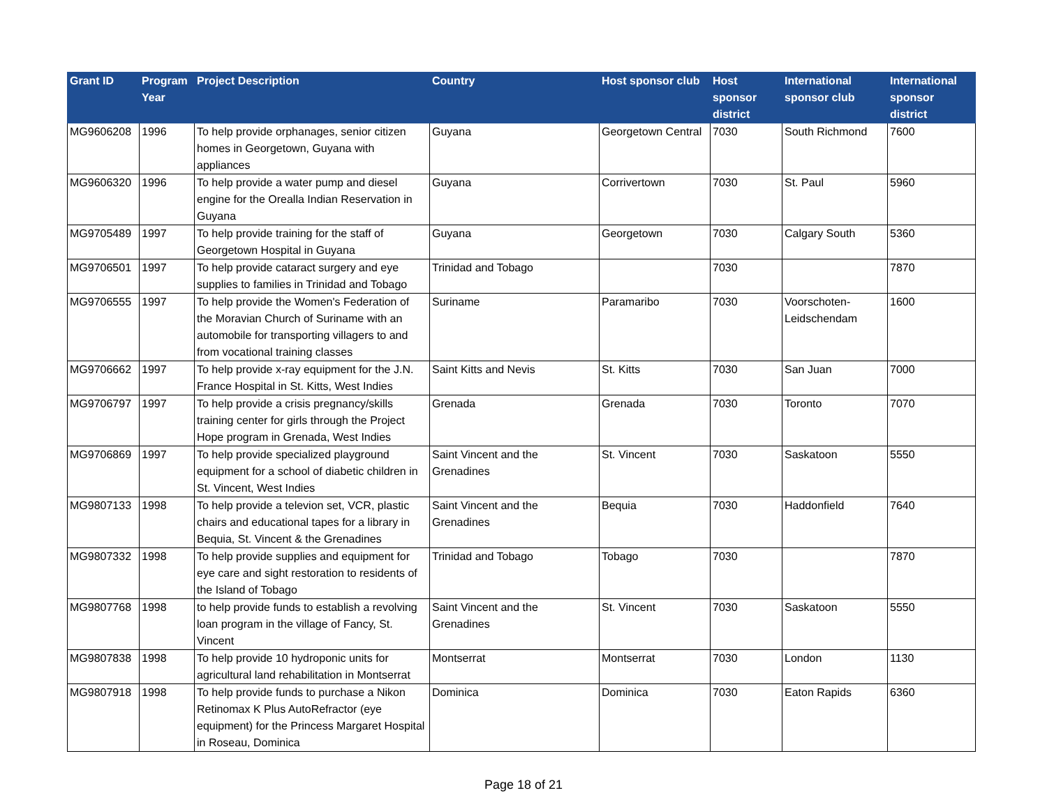| Grant ID | Program Year | Project Description | Country | Host sponsor club | Host sponsor district | International sponsor club | International sponsor district |
| --- | --- | --- | --- | --- | --- | --- | --- |
| MG9606208 | 1996 | To help provide orphanages, senior citizen homes in Georgetown, Guyana with appliances | Guyana | Georgetown Central | 7030 | South Richmond | 7600 |
| MG9606320 | 1996 | To help provide a water pump and diesel engine for the Orealla Indian Reservation in Guyana | Guyana | Corrivertown | 7030 | St. Paul | 5960 |
| MG9705489 | 1997 | To help provide training for the staff of Georgetown Hospital in Guyana | Guyana | Georgetown | 7030 | Calgary South | 5360 |
| MG9706501 | 1997 | To help provide cataract surgery and eye supplies to families in Trinidad and Tobago | Trinidad and Tobago | | 7030 | | 7870 |
| MG9706555 | 1997 | To help provide the Women's Federation of the Moravian Church of Suriname with an automobile for transporting villagers to and from vocational training classes | Suriname | Paramaribo | 7030 | Voorschoten-Leidschendam | 1600 |
| MG9706662 | 1997 | To help provide x-ray equipment for the J.N. France Hospital in St. Kitts, West Indies | Saint Kitts and Nevis | St. Kitts | 7030 | San Juan | 7000 |
| MG9706797 | 1997 | To help provide a crisis pregnancy/skills training center for girls through the Project Hope program in Grenada, West Indies | Grenada | Grenada | 7030 | Toronto | 7070 |
| MG9706869 | 1997 | To help provide specialized playground equipment for a school of diabetic children in St. Vincent, West Indies | Saint Vincent and the Grenadines | St. Vincent | 7030 | Saskatoon | 5550 |
| MG9807133 | 1998 | To help provide a televion set, VCR, plastic chairs and educational tapes for a library in Bequia, St. Vincent & the Grenadines | Saint Vincent and the Grenadines | Bequia | 7030 | Haddonfield | 7640 |
| MG9807332 | 1998 | To help provide supplies and equipment for eye care and sight restoration to residents of the Island of Tobago | Trinidad and Tobago | Tobago | 7030 | | 7870 |
| MG9807768 | 1998 | to help provide funds to establish a revolving loan program in the village of Fancy, St. Vincent | Saint Vincent and the Grenadines | St. Vincent | 7030 | Saskatoon | 5550 |
| MG9807838 | 1998 | To help provide 10 hydroponic units for agricultural land rehabilitation in Montserrat | Montserrat | Montserrat | 7030 | London | 1130 |
| MG9807918 | 1998 | To help provide funds to purchase a Nikon Retinomax K Plus AutoRefractor (eye equipment) for the Princess Margaret Hospital in Roseau, Dominica | Dominica | Dominica | 7030 | Eaton Rapids | 6360 |
Page 18 of 21